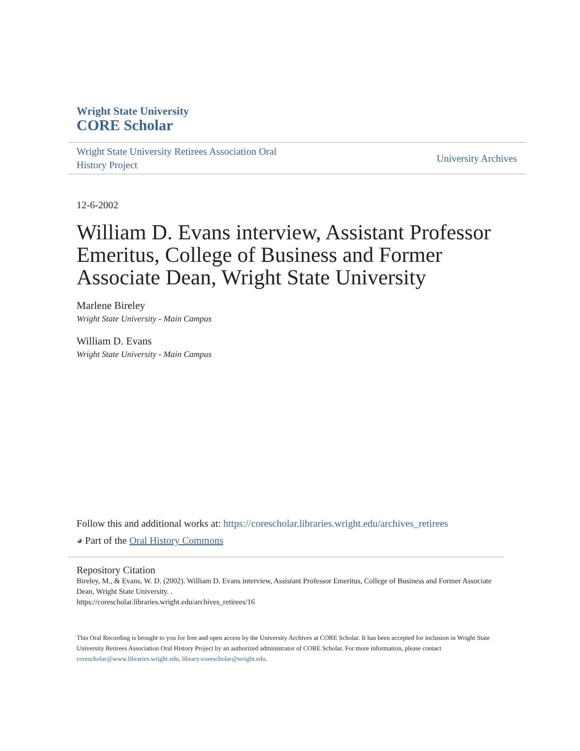Wright State University
CORE Scholar
Wright State University Retirees Association Oral
History Project
University Archives
12-6-2002
William D. Evans interview, Assistant Professor Emeritus, College of Business and Former Associate Dean, Wright State University
Marlene Bireley
Wright State University - Main Campus
William D. Evans
Wright State University - Main Campus
Follow this and additional works at: https://corescholar.libraries.wright.edu/archives_retirees
◕ Part of the Oral History Commons
Repository Citation
Bireley, M., & Evans, W. D. (2002). William D. Evans interview, Assistant Professor Emeritus, College of Business and Former Associate Dean, Wright State University. .
https://corescholar.libraries.wright.edu/archives_retirees/16
This Oral Recording is brought to you for free and open access by the University Archives at CORE Scholar. It has been accepted for inclusion in Wright State University Retirees Association Oral History Project by an authorized administrator of CORE Scholar. For more information, please contact corescholar@www.libraries.wright.edu, library-corescholar@wright.edu.